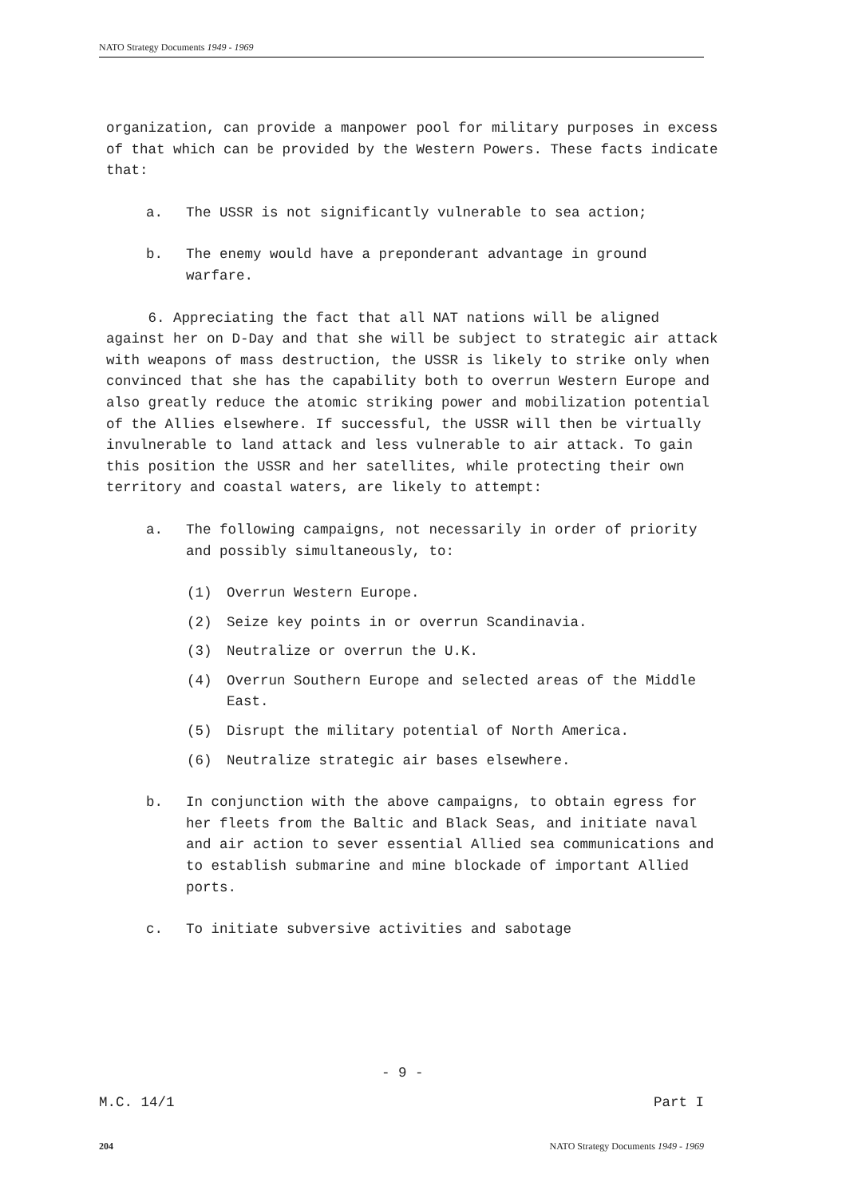NATO Strategy Documents 1949 - 1969
organization, can provide a manpower pool for military purposes in excess of that which can be provided by the Western Powers. These facts indicate that:
a. The USSR is not significantly vulnerable to sea action;
b. The enemy would have a preponderant advantage in ground warfare.
6. Appreciating the fact that all NAT nations will be aligned against her on D-Day and that she will be subject to strategic air attack with weapons of mass destruction, the USSR is likely to strike only when convinced that she has the capability both to overrun Western Europe and also greatly reduce the atomic striking power and mobilization potential of the Allies elsewhere. If successful, the USSR will then be virtually invulnerable to land attack and less vulnerable to air attack. To gain this position the USSR and her satellites, while protecting their own territory and coastal waters, are likely to attempt:
a. The following campaigns, not necessarily in order of priority and possibly simultaneously, to:
(1) Overrun Western Europe.
(2) Seize key points in or overrun Scandinavia.
(3) Neutralize or overrun the U.K.
(4) Overrun Southern Europe and selected areas of the Middle East.
(5) Disrupt the military potential of North America.
(6) Neutralize strategic air bases elsewhere.
b. In conjunction with the above campaigns, to obtain egress for her fleets from the Baltic and Black Seas, and initiate naval and air action to sever essential Allied sea communications and to establish submarine and mine blockade of important Allied ports.
c. To initiate subversive activities and sabotage
- 9 -
M.C. 14/1 Part I
204 NATO Strategy Documents 1949 - 1969